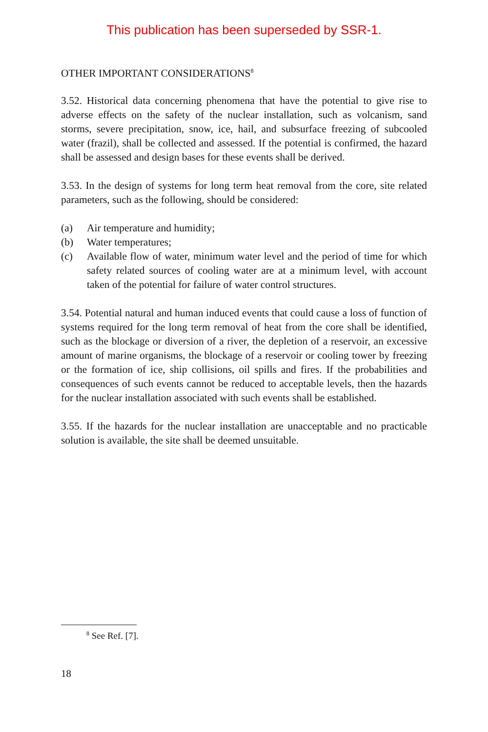This publication has been superseded by SSR-1.
OTHER IMPORTANT CONSIDERATIONS<sup>8</sup>
3.52. Historical data concerning phenomena that have the potential to give rise to adverse effects on the safety of the nuclear installation, such as volcanism, sand storms, severe precipitation, snow, ice, hail, and subsurface freezing of subcooled water (frazil), shall be collected and assessed. If the potential is confirmed, the hazard shall be assessed and design bases for these events shall be derived.
3.53. In the design of systems for long term heat removal from the core, site related parameters, such as the following, should be considered:
(a) Air temperature and humidity;
(b) Water temperatures;
(c) Available flow of water, minimum water level and the period of time for which safety related sources of cooling water are at a minimum level, with account taken of the potential for failure of water control structures.
3.54. Potential natural and human induced events that could cause a loss of function of systems required for the long term removal of heat from the core shall be identified, such as the blockage or diversion of a river, the depletion of a reservoir, an excessive amount of marine organisms, the blockage of a reservoir or cooling tower by freezing or the formation of ice, ship collisions, oil spills and fires. If the probabilities and consequences of such events cannot be reduced to acceptable levels, then the hazards for the nuclear installation associated with such events shall be established.
3.55. If the hazards for the nuclear installation are unacceptable and no practicable solution is available, the site shall be deemed unsuitable.
<sup>8</sup> See Ref. [7].
18